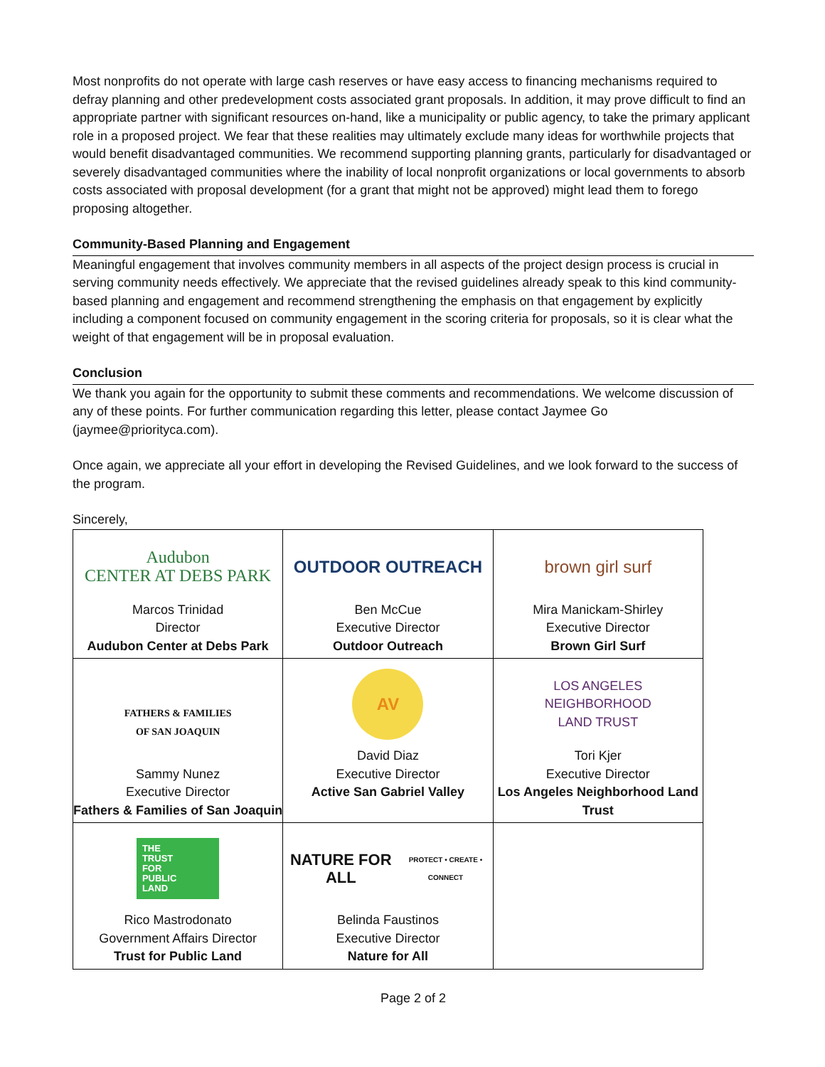Most nonprofits do not operate with large cash reserves or have easy access to financing mechanisms required to defray planning and other predevelopment costs associated grant proposals. In addition, it may prove difficult to find an appropriate partner with significant resources on-hand, like a municipality or public agency, to take the primary applicant role in a proposed project. We fear that these realities may ultimately exclude many ideas for worthwhile projects that would benefit disadvantaged communities. We recommend supporting planning grants, particularly for disadvantaged or severely disadvantaged communities where the inability of local nonprofit organizations or local governments to absorb costs associated with proposal development (for a grant that might not be approved) might lead them to forego proposing altogether.
Community-Based Planning and Engagement
Meaningful engagement that involves community members in all aspects of the project design process is crucial in serving community needs effectively. We appreciate that the revised guidelines already speak to this kind community-based planning and engagement and recommend strengthening the emphasis on that engagement by explicitly including a component focused on community engagement in the scoring criteria for proposals, so it is clear what the weight of that engagement will be in proposal evaluation.
Conclusion
We thank you again for the opportunity to submit these comments and recommendations. We welcome discussion of any of these points. For further communication regarding this letter, please contact Jaymee Go (jaymee@priorityca.com).
Once again, we appreciate all your effort in developing the Revised Guidelines, and we look forward to the success of the program.
Sincerely,
| Audubon CENTER AT DEBS PARK Marcos Trinidad Director Audubon Center at Debs Park | OUTDOOR OUTREACH Ben McCue Executive Director Outdoor Outreach | brown girl surf Mira Manickam-Shirley Executive Director Brown Girl Surf |
| FATHERS & FAMILIES OF SAN JOAQUIN Sammy Nunez Executive Director Fathers & Families of San Joaquin | AV David Diaz Executive Director Active San Gabriel Valley | LOS ANGELES NEIGHBORHOOD LAND TRUST Tori Kjer Executive Director Los Angeles Neighborhood Land Trust |
| THE TRUST FOR PUBLIC LAND Rico Mastrodonato Government Affairs Director Trust for Public Land | NATURE FOR ALL PROTECT • CREATE • CONNECT Belinda Faustinos Executive Director Nature for All | |
Page 2 of 2